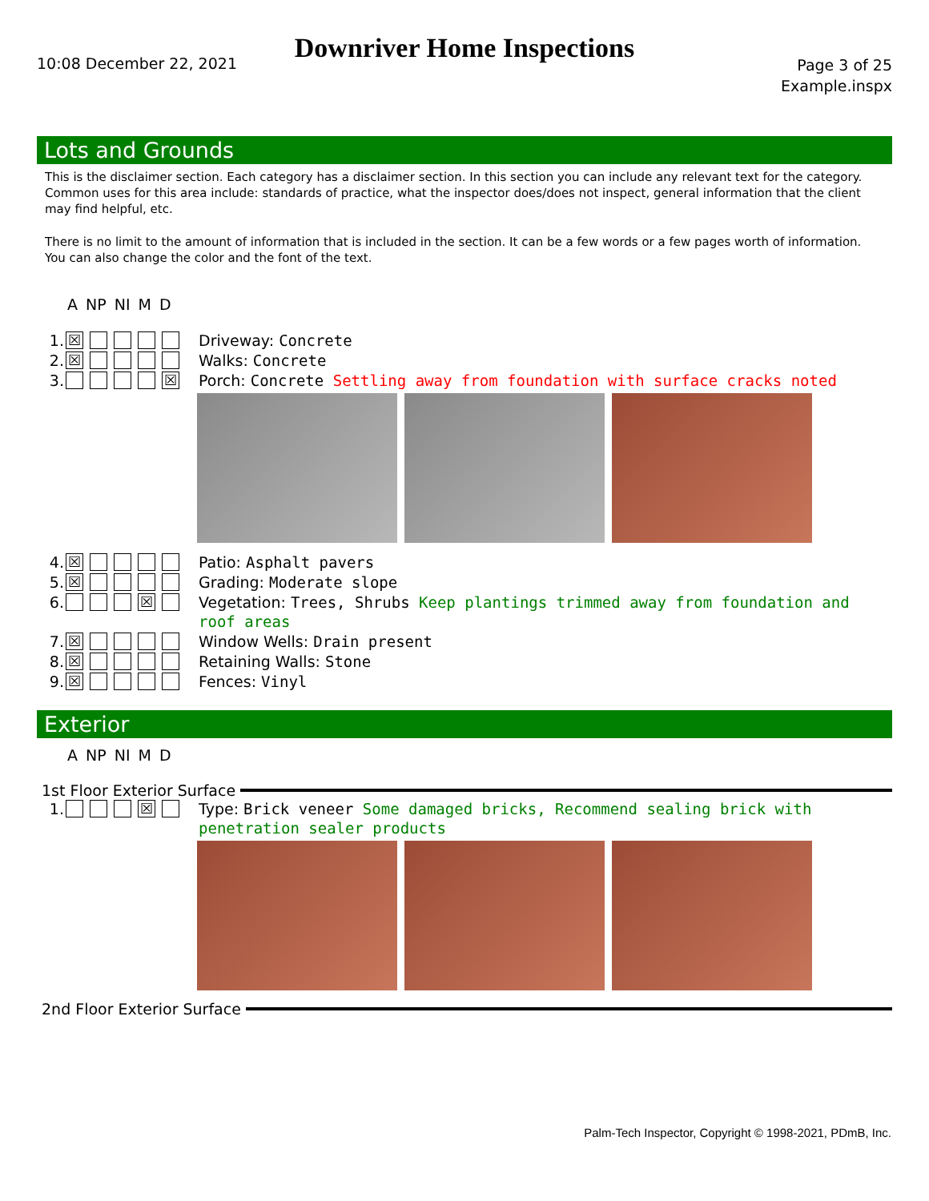Downriver Home Inspections
10:08 December 22, 2021
Page 3 of 25
Example.inspx
Lots and Grounds
This is the disclaimer section. Each category has a disclaimer section. In this section you can include any relevant text for the category. Common uses for this area include: standards of practice, what the inspector does/does not inspect, general information that the client may find helpful, etc.
There is no limit to the amount of information that is included in the section. It can be a few words or a few pages worth of information. You can also change the color and the font of the text.
A NP NI M D
1.
☒
Driveway: Concrete
2.
☒
Walks: Concrete
3.
☒
Porch: Concrete Settling away from foundation with surface cracks noted
4.
☒
Patio: Asphalt pavers
5.
☒
Grading: Moderate slope
6.
☒
Vegetation: Trees, Shrubs Keep plantings trimmed away from foundation and roof areas
7.
☒
Window Wells: Drain present
8.
☒
Retaining Walls: Stone
9.
☒
Fences: Vinyl
Exterior
A NP NI M D
1st Floor Exterior Surface
1.
☒
Type: Brick veneer Some damaged bricks, Recommend sealing brick with penetration sealer products
2nd Floor Exterior Surface
Palm-Tech Inspector, Copyright © 1998-2021, PDmB, Inc.